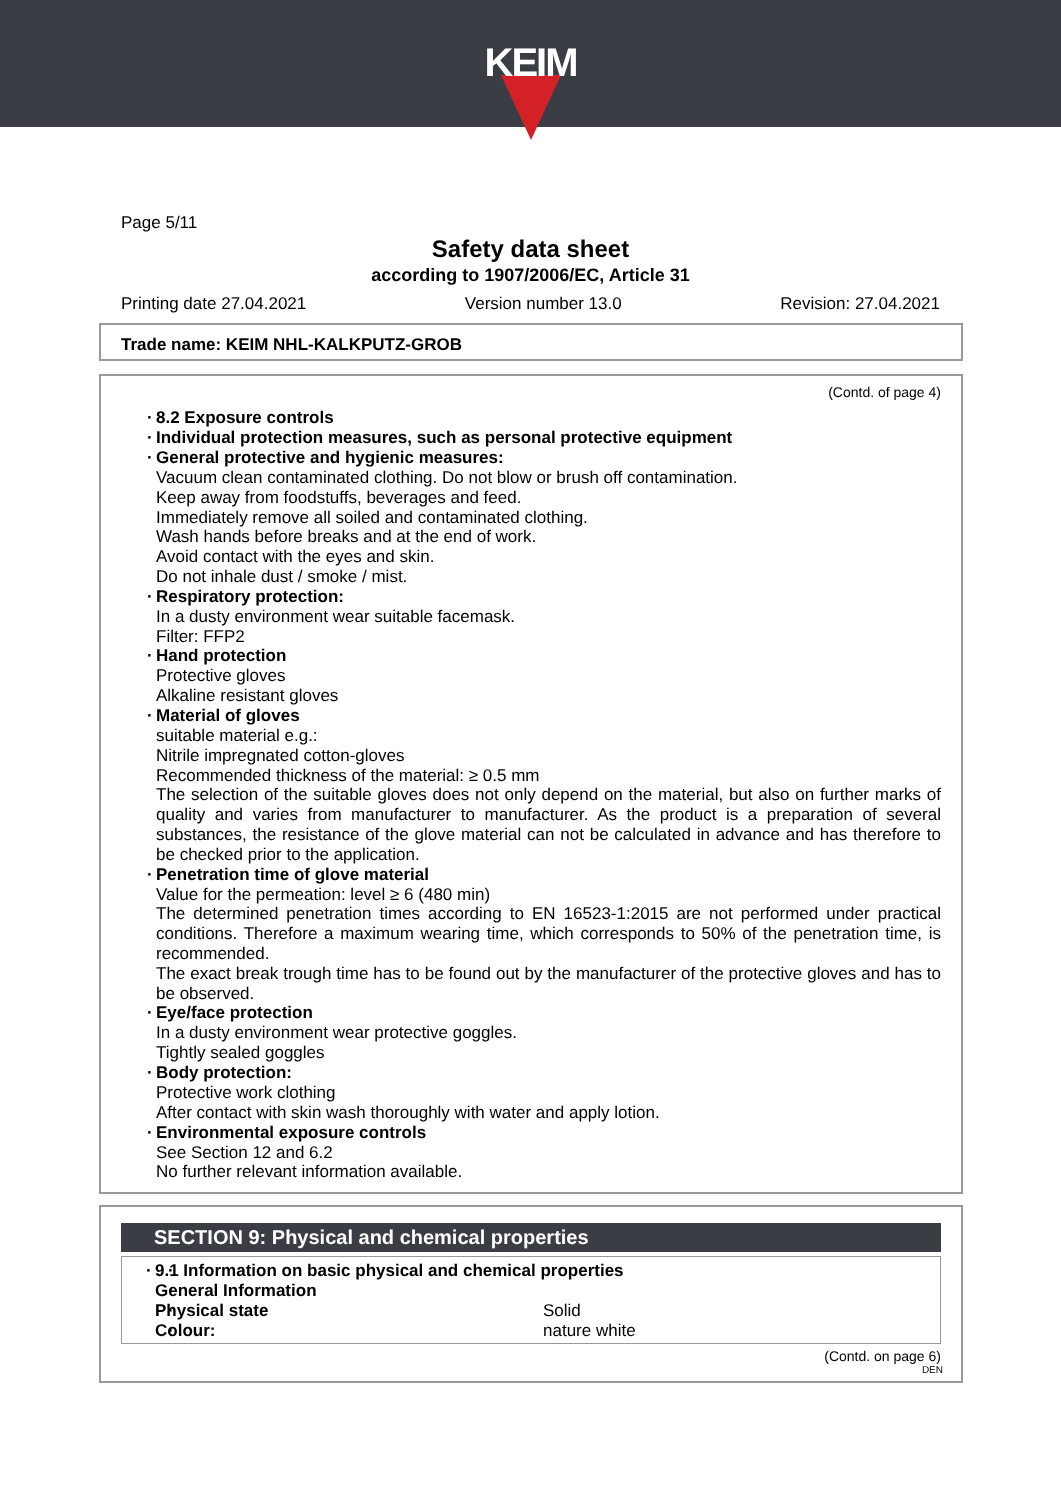KEIM
Page 5/11
Safety data sheet
according to 1907/2006/EC, Article 31
Printing date 27.04.2021 Version number 13.0 Revision: 27.04.2021
Trade name: KEIM NHL-KALKPUTZ-GROB
(Contd. of page 4)
8.2 Exposure controls
Individual protection measures, such as personal protective equipment
General protective and hygienic measures:
Vacuum clean contaminated clothing. Do not blow or brush off contamination.
Keep away from foodstuffs, beverages and feed.
Immediately remove all soiled and contaminated clothing.
Wash hands before breaks and at the end of work.
Avoid contact with the eyes and skin.
Do not inhale dust / smoke / mist.
Respiratory protection:
In a dusty environment wear suitable facemask.
Filter: FFP2
Hand protection
Protective gloves
Alkaline resistant gloves
Material of gloves
suitable material e.g.:
Nitrile impregnated cotton-gloves
Recommended thickness of the material: ≥ 0.5 mm
The selection of the suitable gloves does not only depend on the material, but also on further marks of quality and varies from manufacturer to manufacturer. As the product is a preparation of several substances, the resistance of the glove material can not be calculated in advance and has therefore to be checked prior to the application.
Penetration time of glove material
Value for the permeation: level ≥ 6 (480 min)
The determined penetration times according to EN 16523-1:2015 are not performed under practical conditions. Therefore a maximum wearing time, which corresponds to 50% of the penetration time, is recommended.
The exact break trough time has to be found out by the manufacturer of the protective gloves and has to be observed.
Eye/face protection
In a dusty environment wear protective goggles.
Tightly sealed goggles
Body protection:
Protective work clothing
After contact with skin wash thoroughly with water and apply lotion.
Environmental exposure controls
See Section 12 and 6.2
No further relevant information available.
SECTION 9: Physical and chemical properties
· 9.1 Information on basic physical and chemical properties
General Information
Physical state Solid
Colour: nature white
(Contd. on page 6)
DEN